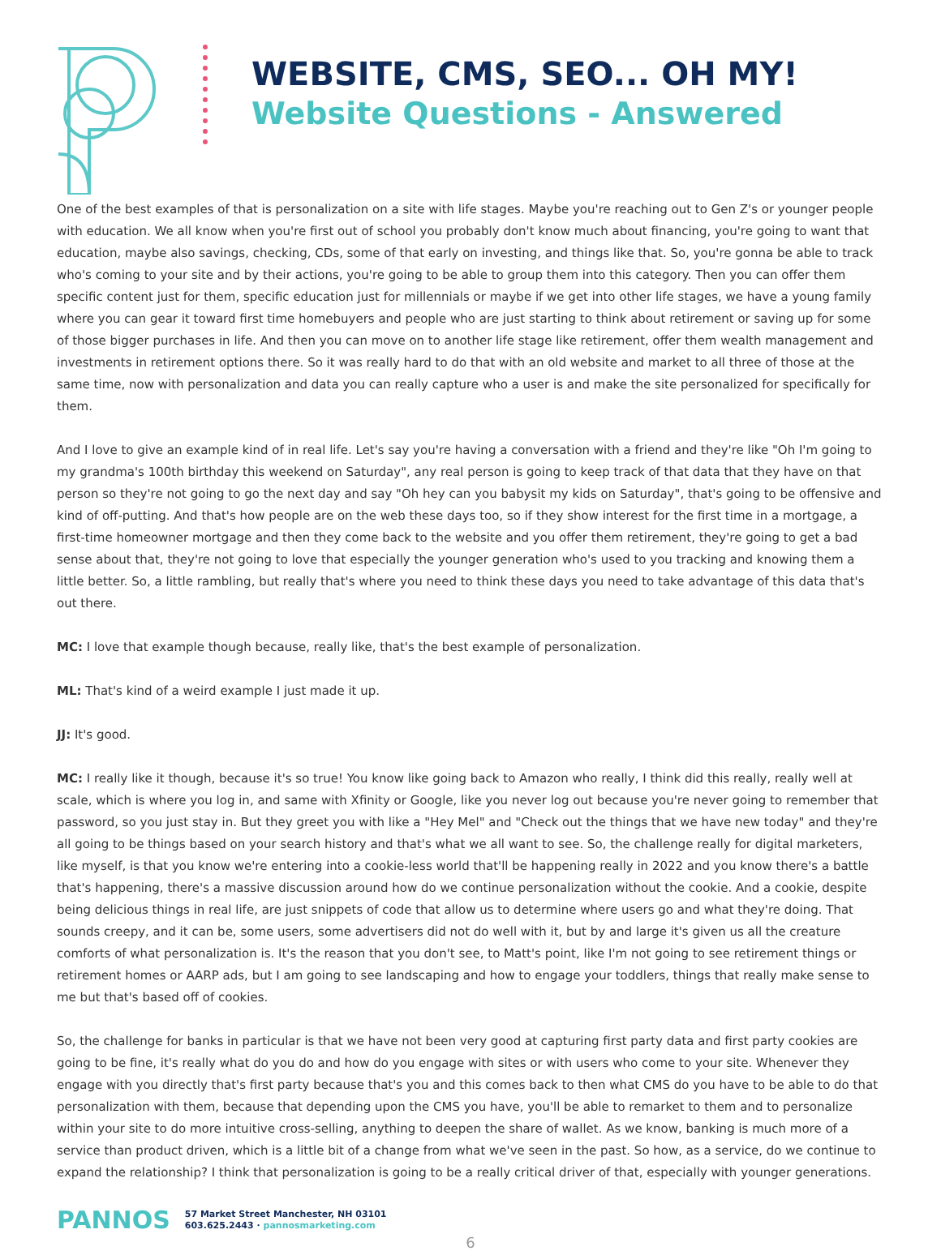WEBSITE, CMS, SEO... OH MY!
Website Questions - Answered
One of the best examples of that is personalization on a site with life stages. Maybe you're reaching out to Gen Z's or younger people with education. We all know when you're first out of school you probably don't know much about financing, you're going to want that education, maybe also savings, checking, CDs, some of that early on investing, and things like that. So, you're gonna be able to track who's coming to your site and by their actions, you're going to be able to group them into this category. Then you can offer them specific content just for them, specific education just for millennials or maybe if we get into other life stages, we have a young family where you can gear it toward first time homebuyers and people who are just starting to think about retirement or saving up for some of those bigger purchases in life. And then you can move on to another life stage like retirement, offer them wealth management and investments in retirement options there. So it was really hard to do that with an old website and market to all three of those at the same time, now with personalization and data you can really capture who a user is and make the site personalized for specifically for them.
And I love to give an example kind of in real life. Let's say you're having a conversation with a friend and they're like "Oh I'm going to my grandma's 100th birthday this weekend on Saturday", any real person is going to keep track of that data that they have on that person so they're not going to go the next day and say "Oh hey can you babysit my kids on Saturday", that's going to be offensive and kind of off-putting. And that's how people are on the web these days too, so if they show interest for the first time in a mortgage, a first-time homeowner mortgage and then they come back to the website and you offer them retirement, they're going to get a bad sense about that, they're not going to love that especially the younger generation who's used to you tracking and knowing them a little better. So, a little rambling, but really that's where you need to think these days you need to take advantage of this data that's out there.
MC: I love that example though because, really like, that's the best example of personalization.
ML: That's kind of a weird example I just made it up.
JJ: It's good.
MC: I really like it though, because it's so true! You know like going back to Amazon who really, I think did this really, really well at scale, which is where you log in, and same with Xfinity or Google, like you never log out because you're never going to remember that password, so you just stay in. But they greet you with like a "Hey Mel" and "Check out the things that we have new today" and they're all going to be things based on your search history and that's what we all want to see. So, the challenge really for digital marketers, like myself, is that you know we're entering into a cookie-less world that'll be happening really in 2022 and you know there's a battle that's happening, there's a massive discussion around how do we continue personalization without the cookie. And a cookie, despite being delicious things in real life, are just snippets of code that allow us to determine where users go and what they're doing. That sounds creepy, and it can be, some users, some advertisers did not do well with it, but by and large it's given us all the creature comforts of what personalization is. It's the reason that you don't see, to Matt's point, like I'm not going to see retirement things or retirement homes or AARP ads, but I am going to see landscaping and how to engage your toddlers, things that really make sense to me but that's based off of cookies.
So, the challenge for banks in particular is that we have not been very good at capturing first party data and first party cookies are going to be fine, it's really what do you do and how do you engage with sites or with users who come to your site. Whenever they engage with you directly that's first party because that's you and this comes back to then what CMS do you have to be able to do that personalization with them, because that depending upon the CMS you have, you'll be able to remarket to them and to personalize within your site to do more intuitive cross-selling, anything to deepen the share of wallet. As we know, banking is much more of a service than product driven, which is a little bit of a change from what we've seen in the past. So how, as a service, do we continue to expand the relationship? I think that personalization is going to be a really critical driver of that, especially with younger generations.
PANNOS
57 Market Street Manchester, NH 03101
603.625.2443 · pannosmarketing.com
6